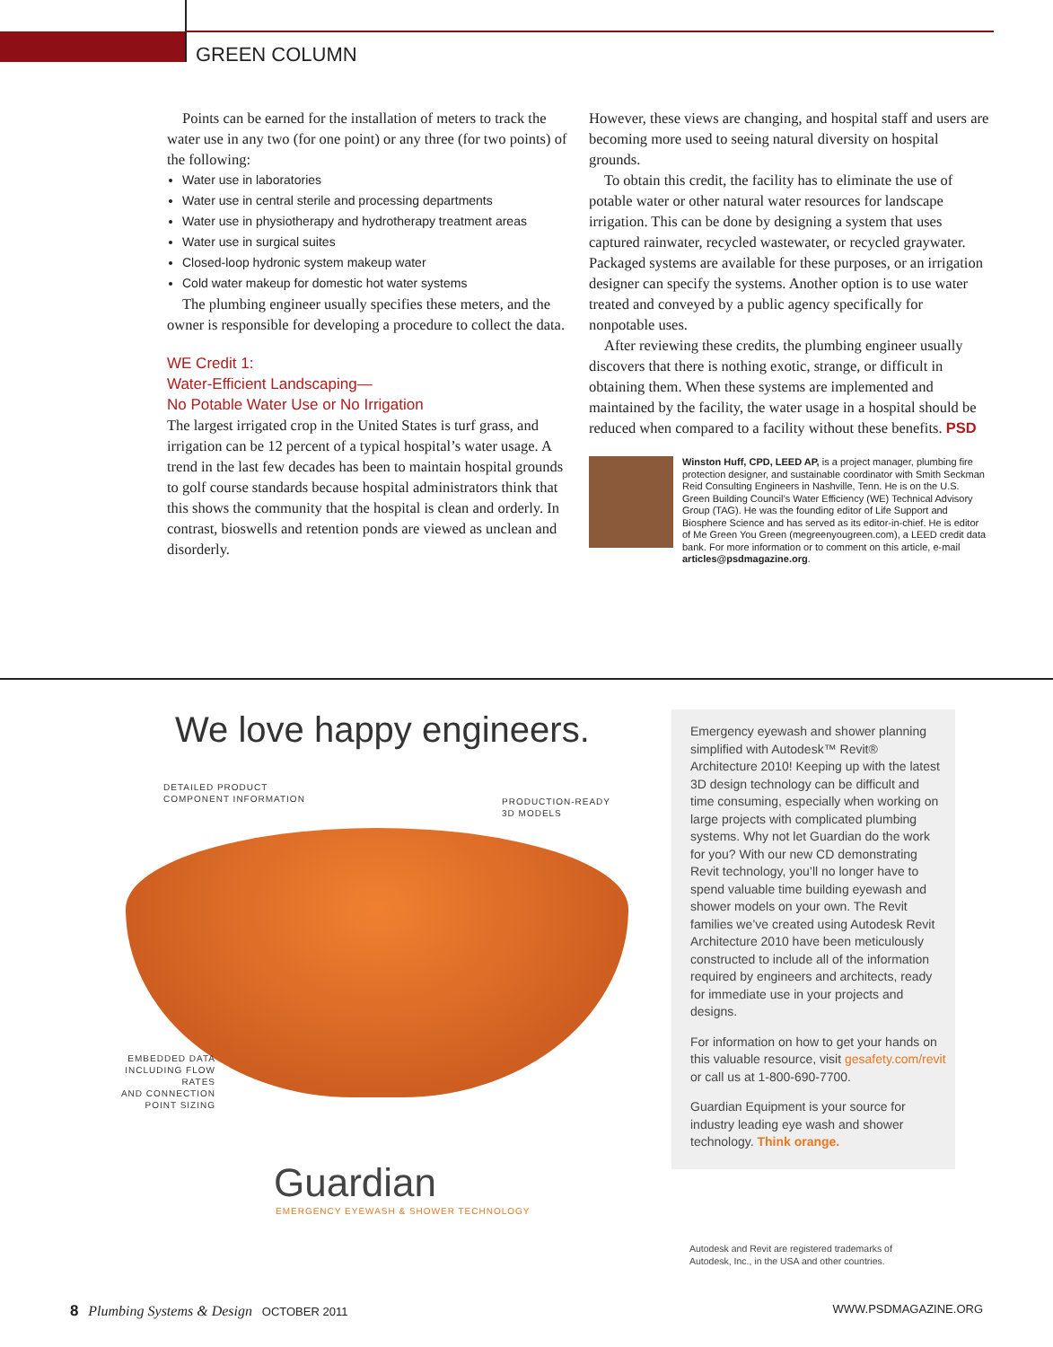GREEN COLUMN
Points can be earned for the installation of meters to track the water use in any two (for one point) or any three (for two points) of the following:
Water use in laboratories
Water use in central sterile and processing departments
Water use in physiotherapy and hydrotherapy treatment areas
Water use in surgical suites
Closed-loop hydronic system makeup water
Cold water makeup for domestic hot water systems
The plumbing engineer usually specifies these meters, and the owner is responsible for developing a procedure to collect the data.
WE Credit 1:
Water-Efficient Landscaping—
No Potable Water Use or No Irrigation
The largest irrigated crop in the United States is turf grass, and irrigation can be 12 percent of a typical hospital’s water usage. A trend in the last few decades has been to maintain hospital grounds to golf course standards because hospital administrators think that this shows the community that the hospital is clean and orderly. In contrast, bioswells and retention ponds are viewed as unclean and disorderly.
However, these views are changing, and hospital staff and users are becoming more used to seeing natural diversity on hospital grounds.
To obtain this credit, the facility has to eliminate the use of potable water or other natural water resources for landscape irrigation. This can be done by designing a system that uses captured rainwater, recycled wastewater, or recycled graywater. Packaged systems are available for these purposes, or an irrigation designer can specify the systems. Another option is to use water treated and conveyed by a public agency specifically for nonpotable uses.
After reviewing these credits, the plumbing engineer usually discovers that there is nothing exotic, strange, or difficult in obtaining them. When these systems are implemented and maintained by the facility, the water usage in a hospital should be reduced when compared to a facility without these benefits. PSD
Winston Huff, CPD, LEED AP, is a project manager, plumbing fire protection designer, and sustainable coordinator with Smith Seckman Reid Consulting Engineers in Nashville, Tenn. He is on the U.S. Green Building Council’s Water Efficiency (WE) Technical Advisory Group (TAG). He was the founding editor of Life Support and Biosphere Science and has served as its editor-in-chief. He is editor of Me Green You Green (megreenyougreen.com), a LEED credit data bank. For more information or to comment on this article, e-mail articles@psdmagazine.org.
We love happy engineers.
DETAILED PRODUCT
COMPONENT INFORMATION
PRODUCTION-READY
3D MODELS
EMBEDDED DATA
INCLUDING FLOW RATES
AND CONNECTION
POINT SIZING
Guardian
EMERGENCY EYEWASH & SHOWER TECHNOLOGY
Emergency eyewash and shower planning simplified with Autodesk™ Revit® Architecture 2010! Keeping up with the latest 3D design technology can be difficult and time consuming, especially when working on large projects with complicated plumbing systems. Why not let Guardian do the work for you? With our new CD demonstrating Revit technology, you’ll no longer have to spend valuable time building eyewash and shower models on your own. The Revit families we’ve created using Autodesk Revit Architecture 2010 have been meticulously constructed to include all of the information required by engineers and architects, ready for immediate use in your projects and designs.
For information on how to get your hands on this valuable resource, visit gesafety.com/revit or call us at 1-800-690-7700.
Guardian Equipment is your source for industry leading eye wash and shower technology. Think orange.
Autodesk and Revit are registered trademarks of
Autodesk, Inc., in the USA and other countries.
8 Plumbing Systems & Design OCTOBER 2011 WWW.PSDMAGAZINE.ORG